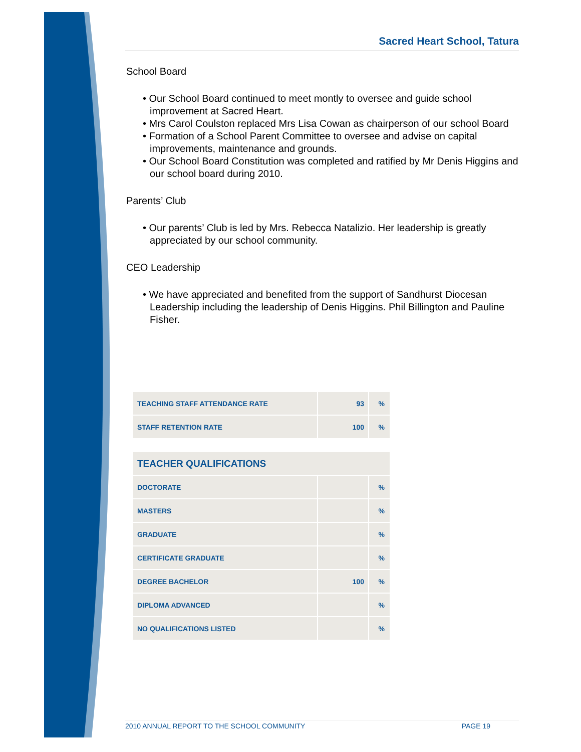Sacred Heart School, Tatura
School Board
• Our School Board continued to meet montly to oversee and guide school improvement at Sacred Heart.
• Mrs Carol Coulston replaced Mrs Lisa Cowan as chairperson of our school Board
• Formation of a School Parent Committee to oversee and advise on capital improvements, maintenance and grounds.
• Our School Board Constitution was completed and ratified by Mr Denis Higgins and our school board during 2010.
Parents’ Club
• Our parents’ Club is led by Mrs. Rebecca Natalizio. Her leadership is greatly appreciated by our school community.
CEO Leadership
• We have appreciated and benefited from the support of Sandhurst Diocesan Leadership including the leadership of Denis Higgins. Phil Billington and Pauline Fisher.
| TEACHING STAFF ATTENDANCE RATE | 93 | % |
| STAFF RETENTION RATE | 100 | % |
| TEACHER QUALIFICATIONS | | |
| --- | --- | --- |
| DOCTORATE | | % |
| MASTERS | | % |
| GRADUATE | | % |
| CERTIFICATE GRADUATE | | % |
| DEGREE BACHELOR | 100 | % |
| DIPLOMA ADVANCED | | % |
| NO QUALIFICATIONS LISTED | | % |
2010 ANNUAL REPORT TO THE SCHOOL COMMUNITY PAGE 19